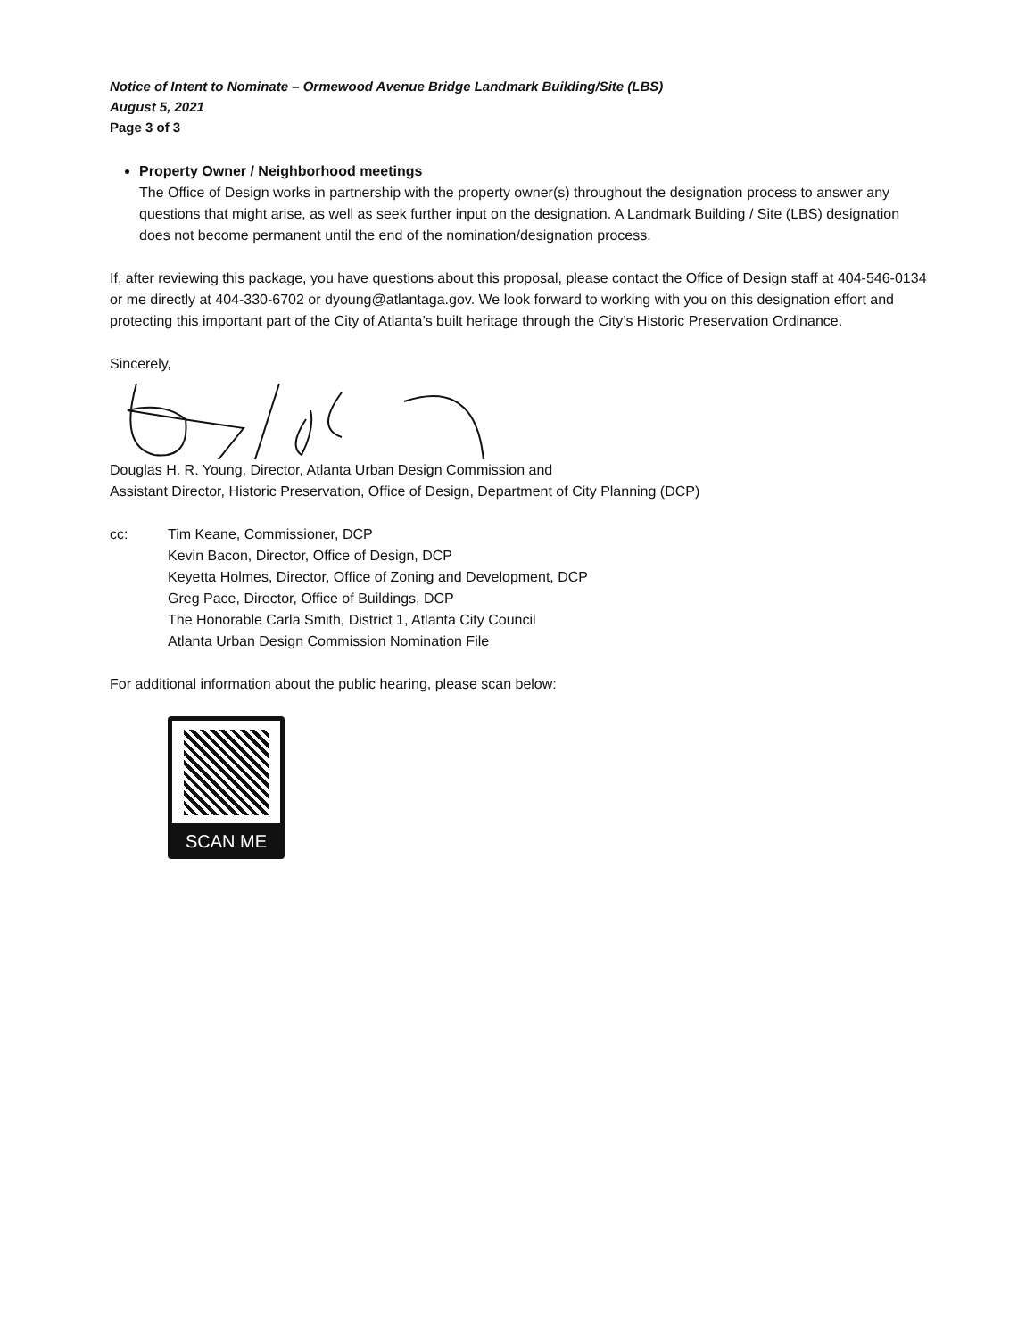Notice of Intent to Nominate – Ormewood Avenue Bridge Landmark Building/Site (LBS)
August 5, 2021
Page 3 of 3
Property Owner / Neighborhood meetings
The Office of Design works in partnership with the property owner(s) throughout the designation process to answer any questions that might arise, as well as seek further input on the designation. A Landmark Building / Site (LBS) designation does not become permanent until the end of the nomination/designation process.
If, after reviewing this package, you have questions about this proposal, please contact the Office of Design staff at 404-546-0134 or me directly at 404-330-6702 or dyoung@atlantaga.gov. We look forward to working with you on this designation effort and protecting this important part of the City of Atlanta’s built heritage through the City’s Historic Preservation Ordinance.
Sincerely,
Douglas H. R. Young, Director, Atlanta Urban Design Commission and
Assistant Director, Historic Preservation, Office of Design, Department of City Planning (DCP)
cc: Tim Keane, Commissioner, DCP
Kevin Bacon, Director, Office of Design, DCP
Keyetta Holmes, Director, Office of Zoning and Development, DCP
Greg Pace, Director, Office of Buildings, DCP
The Honorable Carla Smith, District 1, Atlanta City Council
Atlanta Urban Design Commission Nomination File
For additional information about the public hearing, please scan below:
SCAN ME